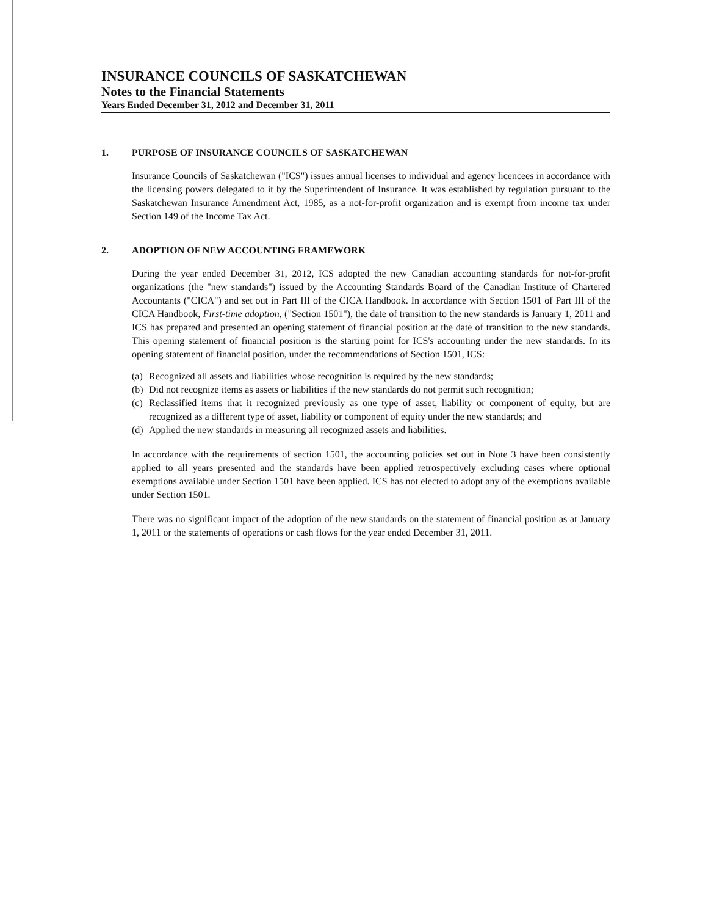INSURANCE COUNCILS OF SASKATCHEWAN
Notes to the Financial Statements
Years Ended December 31, 2012 and December 31, 2011
1. PURPOSE OF INSURANCE COUNCILS OF SASKATCHEWAN
Insurance Councils of Saskatchewan ("ICS") issues annual licenses to individual and agency licencees in accordance with the licensing powers delegated to it by the Superintendent of Insurance. It was established by regulation pursuant to the Saskatchewan Insurance Amendment Act, 1985, as a not-for-profit organization and is exempt from income tax under Section 149 of the Income Tax Act.
2. ADOPTION OF NEW ACCOUNTING FRAMEWORK
During the year ended December 31, 2012, ICS adopted the new Canadian accounting standards for not-for-profit organizations (the "new standards") issued by the Accounting Standards Board of the Canadian Institute of Chartered Accountants ("CICA") and set out in Part III of the CICA Handbook. In accordance with Section 1501 of Part III of the CICA Handbook, First-time adoption, ("Section 1501"), the date of transition to the new standards is January 1, 2011 and ICS has prepared and presented an opening statement of financial position at the date of transition to the new standards. This opening statement of financial position is the starting point for ICS's accounting under the new standards. In its opening statement of financial position, under the recommendations of Section 1501, ICS:
(a) Recognized all assets and liabilities whose recognition is required by the new standards;
(b) Did not recognize items as assets or liabilities if the new standards do not permit such recognition;
(c) Reclassified items that it recognized previously as one type of asset, liability or component of equity, but are recognized as a different type of asset, liability or component of equity under the new standards; and
(d) Applied the new standards in measuring all recognized assets and liabilities.
In accordance with the requirements of section 1501, the accounting policies set out in Note 3 have been consistently applied to all years presented and the standards have been applied retrospectively excluding cases where optional exemptions available under Section 1501 have been applied. ICS has not elected to adopt any of the exemptions available under Section 1501.
There was no significant impact of the adoption of the new standards on the statement of financial position as at January 1, 2011 or the statements of operations or cash flows for the year ended December 31, 2011.